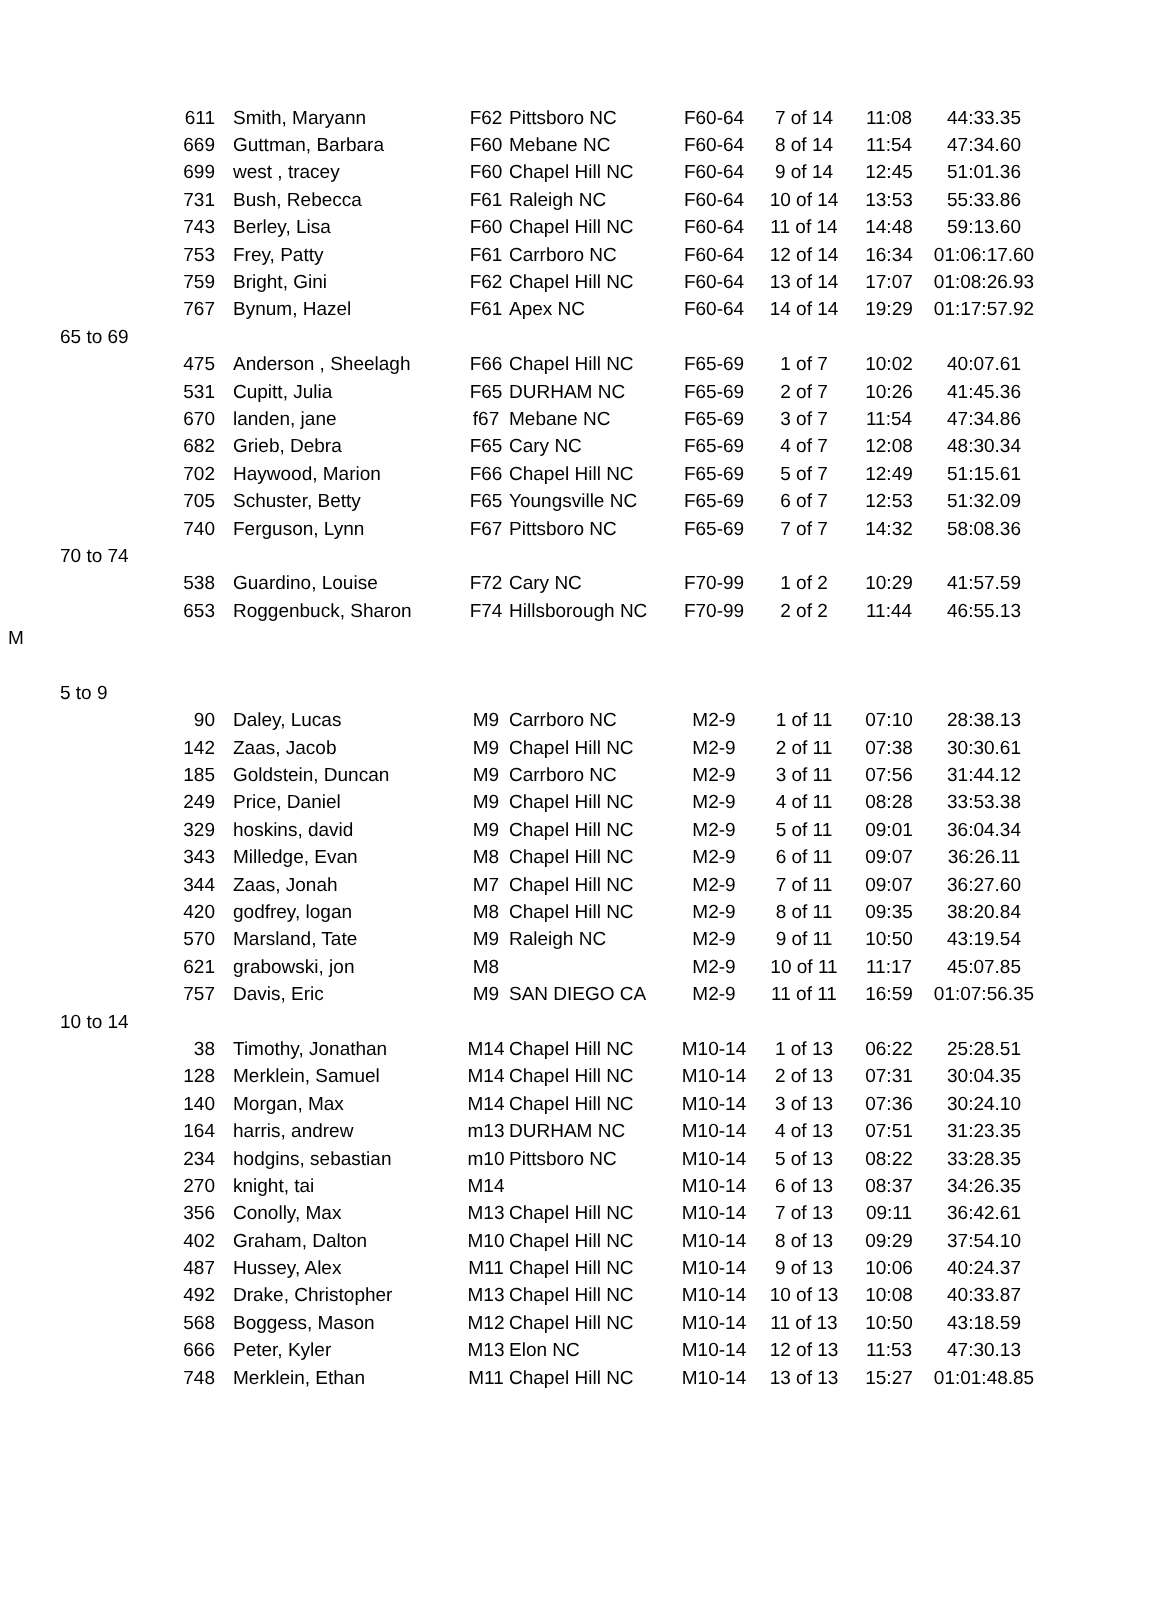| | | 611 | Smith, Maryann | F62 | Pittsboro NC | F60-64 | 7 of 14 | 11:08 | 44:33.35 |
| | | 669 | Guttman, Barbara | F60 | Mebane NC | F60-64 | 8 of 14 | 11:54 | 47:34.60 |
| | | 699 | west , tracey | F60 | Chapel Hill NC | F60-64 | 9 of 14 | 12:45 | 51:01.36 |
| | | 731 | Bush, Rebecca | F61 | Raleigh NC | F60-64 | 10 of 14 | 13:53 | 55:33.86 |
| | | 743 | Berley, Lisa | F60 | Chapel Hill NC | F60-64 | 11 of 14 | 14:48 | 59:13.60 |
| | | 753 | Frey, Patty | F61 | Carrboro NC | F60-64 | 12 of 14 | 16:34 | 01:06:17.60 |
| | | 759 | Bright, Gini | F62 | Chapel Hill NC | F60-64 | 13 of 14 | 17:07 | 01:08:26.93 |
| | | 767 | Bynum, Hazel | F61 | Apex NC | F60-64 | 14 of 14 | 19:29 | 01:17:57.92 |
| | 65 to 69 | | | | | | | | |
| | | 475 | Anderson , Sheelagh | F66 | Chapel Hill NC | F65-69 | 1 of 7 | 10:02 | 40:07.61 |
| | | 531 | Cupitt, Julia | F65 | DURHAM NC | F65-69 | 2 of 7 | 10:26 | 41:45.36 |
| | | 670 | landen, jane | f67 | Mebane NC | F65-69 | 3 of 7 | 11:54 | 47:34.86 |
| | | 682 | Grieb, Debra | F65 | Cary NC | F65-69 | 4 of 7 | 12:08 | 48:30.34 |
| | | 702 | Haywood, Marion | F66 | Chapel Hill NC | F65-69 | 5 of 7 | 12:49 | 51:15.61 |
| | | 705 | Schuster, Betty | F65 | Youngsville NC | F65-69 | 6 of 7 | 12:53 | 51:32.09 |
| | | 740 | Ferguson, Lynn | F67 | Pittsboro NC | F65-69 | 7 of 7 | 14:32 | 58:08.36 |
| | 70 to 74 | | | | | | | | |
| | | 538 | Guardino, Louise | F72 | Cary NC | F70-99 | 1 of 2 | 10:29 | 41:57.59 |
| | | 653 | Roggenbuck, Sharon | F74 | Hillsborough NC | F70-99 | 2 of 2 | 11:44 | 46:55.13 |
| M | | | | | | | | | |
| | 5 to 9 | | | | | | | | |
| | | 90 | Daley, Lucas | M9 | Carrboro NC | M2-9 | 1 of 11 | 07:10 | 28:38.13 |
| | | 142 | Zaas, Jacob | M9 | Chapel Hill NC | M2-9 | 2 of 11 | 07:38 | 30:30.61 |
| | | 185 | Goldstein, Duncan | M9 | Carrboro NC | M2-9 | 3 of 11 | 07:56 | 31:44.12 |
| | | 249 | Price, Daniel | M9 | Chapel Hill NC | M2-9 | 4 of 11 | 08:28 | 33:53.38 |
| | | 329 | hoskins, david | M9 | Chapel Hill NC | M2-9 | 5 of 11 | 09:01 | 36:04.34 |
| | | 343 | Milledge, Evan | M8 | Chapel Hill NC | M2-9 | 6 of 11 | 09:07 | 36:26.11 |
| | | 344 | Zaas, Jonah | M7 | Chapel Hill NC | M2-9 | 7 of 11 | 09:07 | 36:27.60 |
| | | 420 | godfrey, logan | M8 | Chapel Hill NC | M2-9 | 8 of 11 | 09:35 | 38:20.84 |
| | | 570 | Marsland, Tate | M9 | Raleigh NC | M2-9 | 9 of 11 | 10:50 | 43:19.54 |
| | | 621 | grabowski, jon | M8 | | M2-9 | 10 of 11 | 11:17 | 45:07.85 |
| | | 757 | Davis, Eric | M9 | SAN DIEGO CA | M2-9 | 11 of 11 | 16:59 | 01:07:56.35 |
| | 10 to 14 | | | | | | | | |
| | | 38 | Timothy, Jonathan | M14 | Chapel Hill NC | M10-14 | 1 of 13 | 06:22 | 25:28.51 |
| | | 128 | Merklein, Samuel | M14 | Chapel Hill NC | M10-14 | 2 of 13 | 07:31 | 30:04.35 |
| | | 140 | Morgan, Max | M14 | Chapel Hill NC | M10-14 | 3 of 13 | 07:36 | 30:24.10 |
| | | 164 | harris, andrew | m13 | DURHAM NC | M10-14 | 4 of 13 | 07:51 | 31:23.35 |
| | | 234 | hodgins, sebastian | m10 | Pittsboro NC | M10-14 | 5 of 13 | 08:22 | 33:28.35 |
| | | 270 | knight, tai | M14 | | M10-14 | 6 of 13 | 08:37 | 34:26.35 |
| | | 356 | Conolly, Max | M13 | Chapel Hill NC | M10-14 | 7 of 13 | 09:11 | 36:42.61 |
| | | 402 | Graham, Dalton | M10 | Chapel Hill NC | M10-14 | 8 of 13 | 09:29 | 37:54.10 |
| | | 487 | Hussey, Alex | M11 | Chapel Hill NC | M10-14 | 9 of 13 | 10:06 | 40:24.37 |
| | | 492 | Drake, Christopher | M13 | Chapel Hill NC | M10-14 | 10 of 13 | 10:08 | 40:33.87 |
| | | 568 | Boggess, Mason | M12 | Chapel Hill NC | M10-14 | 11 of 13 | 10:50 | 43:18.59 |
| | | 666 | Peter, Kyler | M13 | Elon NC | M10-14 | 12 of 13 | 11:53 | 47:30.13 |
| | | 748 | Merklein, Ethan | M11 | Chapel Hill NC | M10-14 | 13 of 13 | 15:27 | 01:01:48.85 |